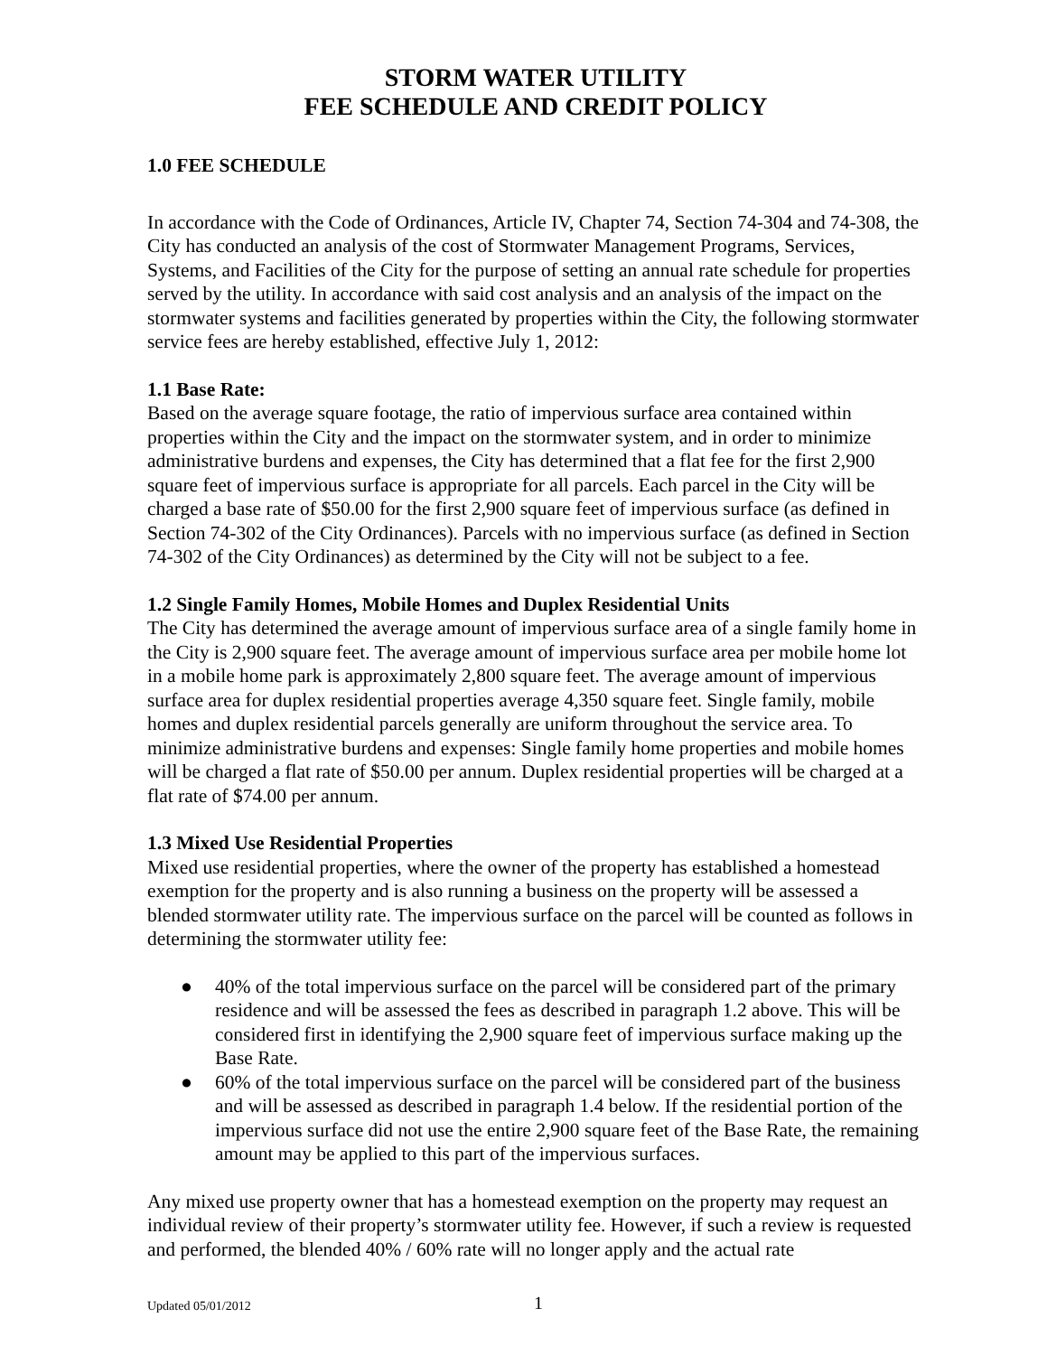STORM WATER UTILITY
FEE SCHEDULE AND CREDIT POLICY
1.0 FEE SCHEDULE
In accordance with the Code of Ordinances, Article IV, Chapter 74, Section 74-304 and 74-308, the City has conducted an analysis of the cost of Stormwater Management Programs, Services, Systems, and Facilities of the City for the purpose of setting an annual rate schedule for properties served by the utility. In accordance with said cost analysis and an analysis of the impact on the stormwater systems and facilities generated by properties within the City, the following stormwater service fees are hereby established, effective July 1, 2012:
1.1 Base Rate:
Based on the average square footage, the ratio of impervious surface area contained within properties within the City and the impact on the stormwater system, and in order to minimize administrative burdens and expenses, the City has determined that a flat fee for the first 2,900 square feet of impervious surface is appropriate for all parcels. Each parcel in the City will be charged a base rate of $50.00 for the first 2,900 square feet of impervious surface (as defined in Section 74-302 of the City Ordinances). Parcels with no impervious surface (as defined in Section 74-302 of the City Ordinances) as determined by the City will not be subject to a fee.
1.2 Single Family Homes, Mobile Homes and Duplex Residential Units
The City has determined the average amount of impervious surface area of a single family home in the City is 2,900 square feet. The average amount of impervious surface area per mobile home lot in a mobile home park is approximately 2,800 square feet. The average amount of impervious surface area for duplex residential properties average 4,350 square feet. Single family, mobile homes and duplex residential parcels generally are uniform throughout the service area. To minimize administrative burdens and expenses: Single family home properties and mobile homes will be charged a flat rate of $50.00 per annum. Duplex residential properties will be charged at a flat rate of $74.00 per annum.
1.3 Mixed Use Residential Properties
Mixed use residential properties, where the owner of the property has established a homestead exemption for the property and is also running a business on the property will be assessed a blended stormwater utility rate. The impervious surface on the parcel will be counted as follows in determining the stormwater utility fee:
● 40% of the total impervious surface on the parcel will be considered part of the primary residence and will be assessed the fees as described in paragraph 1.2 above. This will be considered first in identifying the 2,900 square feet of impervious surface making up the Base Rate.
● 60% of the total impervious surface on the parcel will be considered part of the business and will be assessed as described in paragraph 1.4 below. If the residential portion of the impervious surface did not use the entire 2,900 square feet of the Base Rate, the remaining amount may be applied to this part of the impervious surfaces.
Any mixed use property owner that has a homestead exemption on the property may request an individual review of their property’s stormwater utility fee. However, if such a review is requested and performed, the blended 40% / 60% rate will no longer apply and the actual rate
Updated 05/01/2012 1